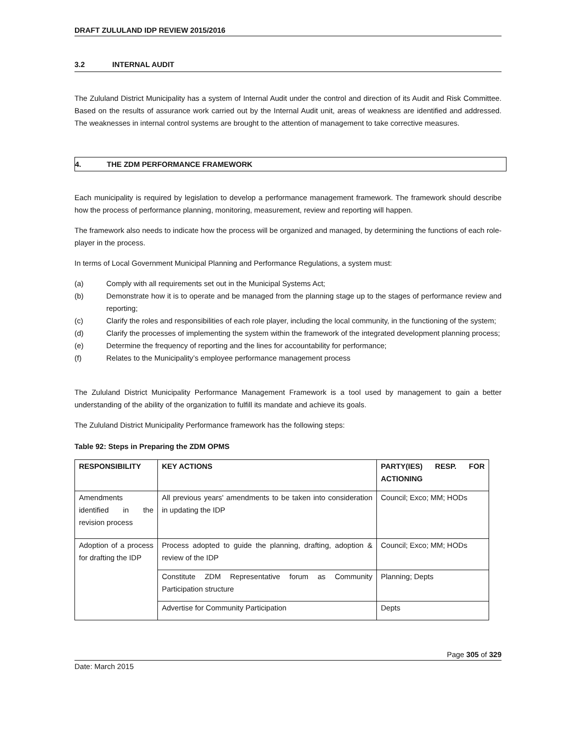DRAFT ZULULAND IDP REVIEW 2015/2016
3.2 INTERNAL AUDIT
The Zululand District Municipality has a system of Internal Audit under the control and direction of its Audit and Risk Committee. Based on the results of assurance work carried out by the Internal Audit unit, areas of weakness are identified and addressed. The weaknesses in internal control systems are brought to the attention of management to take corrective measures.
4. THE ZDM PERFORMANCE FRAMEWORK
Each municipality is required by legislation to develop a performance management framework. The framework should describe how the process of performance planning, monitoring, measurement, review and reporting will happen.
The framework also needs to indicate how the process will be organized and managed, by determining the functions of each role-player in the process.
In terms of Local Government Municipal Planning and Performance Regulations, a system must:
(a) Comply with all requirements set out in the Municipal Systems Act;
(b) Demonstrate how it is to operate and be managed from the planning stage up to the stages of performance review and reporting;
(c) Clarify the roles and responsibilities of each role player, including the local community, in the functioning of the system;
(d) Clarify the processes of implementing the system within the framework of the integrated development planning process;
(e) Determine the frequency of reporting and the lines for accountability for performance;
(f) Relates to the Municipality’s employee performance management process
The Zululand District Municipality Performance Management Framework is a tool used by management to gain a better understanding of the ability of the organization to fulfill its mandate and achieve its goals.
The Zululand District Municipality Performance framework has the following steps:
Table 92: Steps in Preparing the ZDM OPMS
| RESPONSIBILITY | KEY ACTIONS | PARTY(IES) RESP. FOR ACTIONING |
| Amendments identified in the revision process | All previous years' amendments to be taken into consideration in updating the IDP | Council; Exco; MM; HODs |
| Adoption of a process for drafting the IDP | Process adopted to guide the planning, drafting, adoption & review of the IDP | Council; Exco; MM; HODs |
| | Constitute ZDM Representative forum as Community Participation structure | Planning; Depts |
| | Advertise for Community Participation | Depts |
Page 305 of 329
Date: March 2015